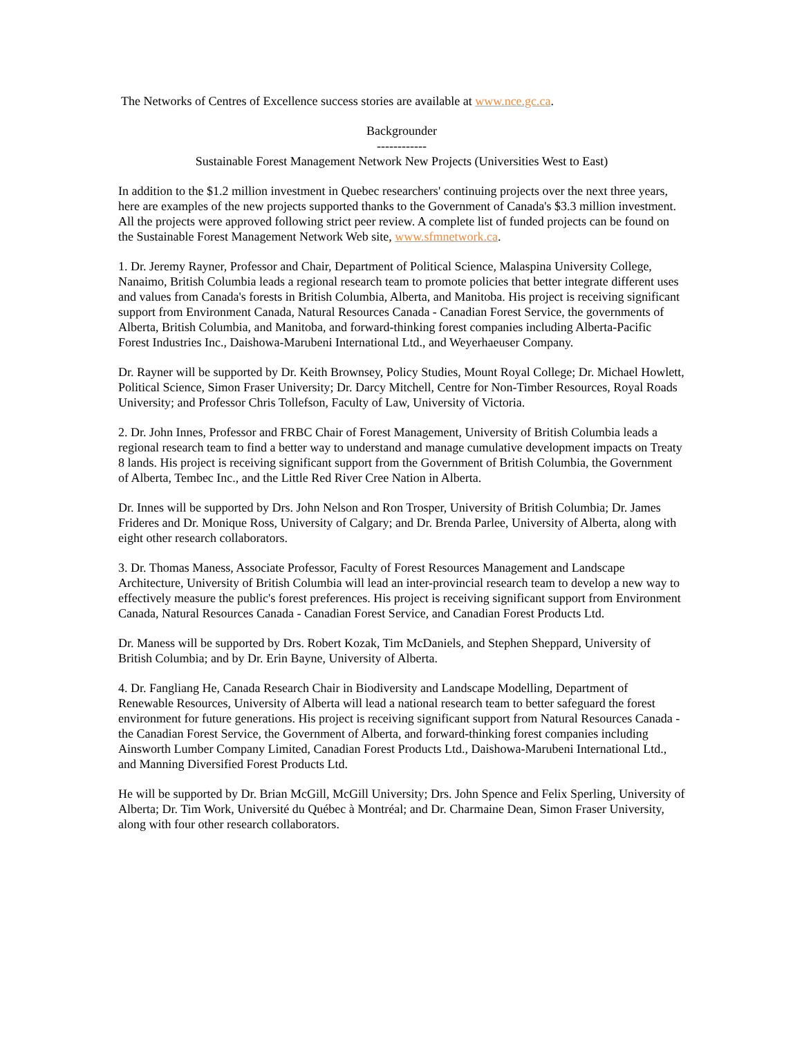The Networks of Centres of Excellence success stories are available at www.nce.gc.ca.
Backgrounder
------------
Sustainable Forest Management Network New Projects (Universities West to East)
In addition to the $1.2 million investment in Quebec researchers' continuing projects over the next three years, here are examples of the new projects supported thanks to the Government of Canada's $3.3 million investment. All the projects were approved following strict peer review. A complete list of funded projects can be found on the Sustainable Forest Management Network Web site, www.sfmnetwork.ca.
1. Dr. Jeremy Rayner, Professor and Chair, Department of Political Science, Malaspina University College, Nanaimo, British Columbia leads a regional research team to promote policies that better integrate different uses and values from Canada's forests in British Columbia, Alberta, and Manitoba. His project is receiving significant support from Environment Canada, Natural Resources Canada - Canadian Forest Service, the governments of Alberta, British Columbia, and Manitoba, and forward-thinking forest companies including Alberta-Pacific Forest Industries Inc., Daishowa-Marubeni International Ltd., and Weyerhaeuser Company.
Dr. Rayner will be supported by Dr. Keith Brownsey, Policy Studies, Mount Royal College; Dr. Michael Howlett, Political Science, Simon Fraser University; Dr. Darcy Mitchell, Centre for Non-Timber Resources, Royal Roads University; and Professor Chris Tollefson, Faculty of Law, University of Victoria.
2. Dr. John Innes, Professor and FRBC Chair of Forest Management, University of British Columbia leads a regional research team to find a better way to understand and manage cumulative development impacts on Treaty 8 lands. His project is receiving significant support from the Government of British Columbia, the Government of Alberta, Tembec Inc., and the Little Red River Cree Nation in Alberta.
Dr. Innes will be supported by Drs. John Nelson and Ron Trosper, University of British Columbia; Dr. James Frideres and Dr. Monique Ross, University of Calgary; and Dr. Brenda Parlee, University of Alberta, along with eight other research collaborators.
3. Dr. Thomas Maness, Associate Professor, Faculty of Forest Resources Management and Landscape Architecture, University of British Columbia will lead an inter-provincial research team to develop a new way to effectively measure the public's forest preferences. His project is receiving significant support from Environment Canada, Natural Resources Canada - Canadian Forest Service, and Canadian Forest Products Ltd.
Dr. Maness will be supported by Drs. Robert Kozak, Tim McDaniels, and Stephen Sheppard, University of British Columbia; and by Dr. Erin Bayne, University of Alberta.
4. Dr. Fangliang He, Canada Research Chair in Biodiversity and Landscape Modelling, Department of Renewable Resources, University of Alberta will lead a national research team to better safeguard the forest environment for future generations. His project is receiving significant support from Natural Resources Canada - the Canadian Forest Service, the Government of Alberta, and forward-thinking forest companies including Ainsworth Lumber Company Limited, Canadian Forest Products Ltd., Daishowa-Marubeni International Ltd., and Manning Diversified Forest Products Ltd.
He will be supported by Dr. Brian McGill, McGill University; Drs. John Spence and Felix Sperling, University of Alberta; Dr. Tim Work, Université du Québec à Montréal; and Dr. Charmaine Dean, Simon Fraser University, along with four other research collaborators.